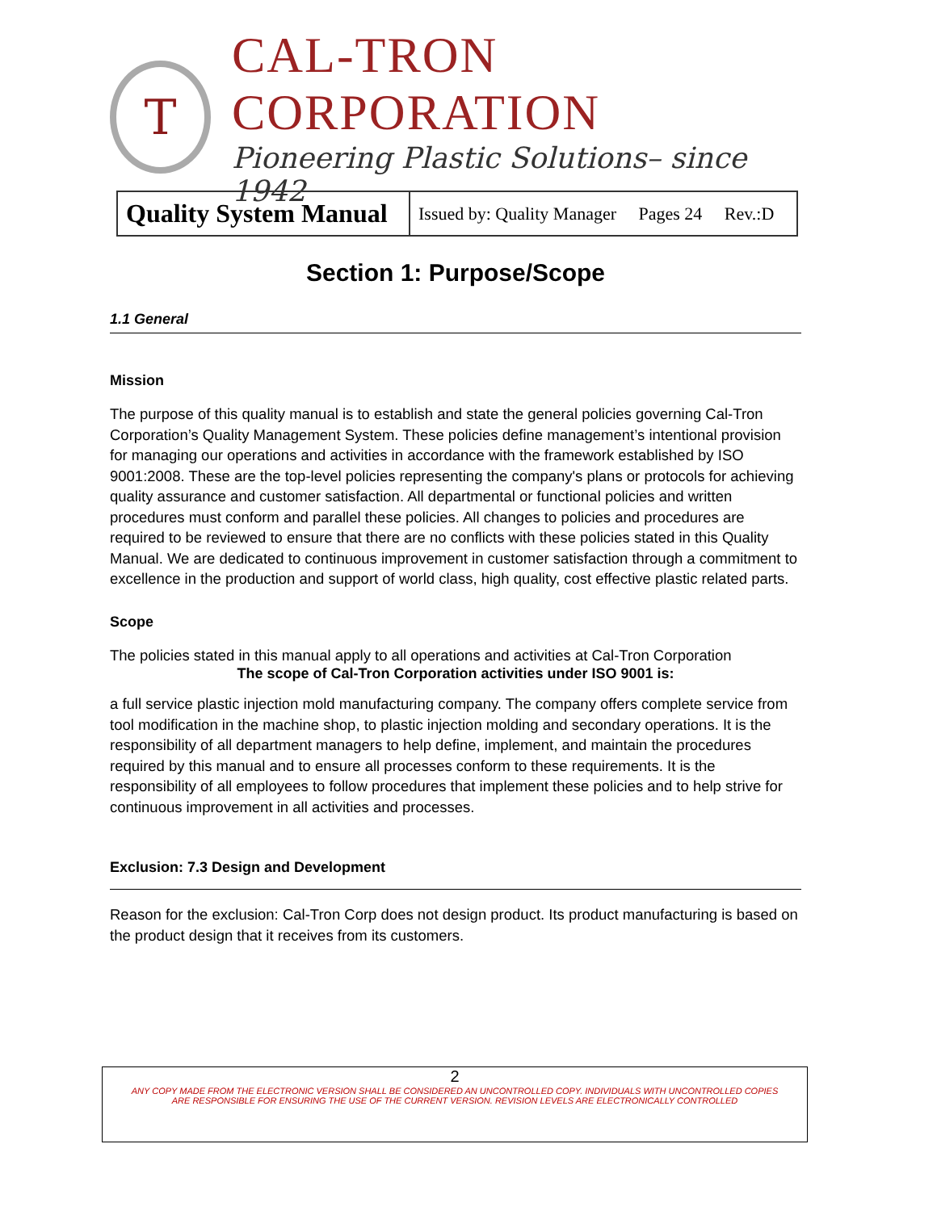T
CAL-TRON CORPORATION
Pioneering Plastic Solutions– since 1942
| Quality System Manual | Issued by: Quality Manager Pages 24 Rev.:D |
Section 1: Purpose/Scope
1.1 General
Mission
The purpose of this quality manual is to establish and state the general policies governing Cal-Tron Corporation’s Quality Management System. These policies define management’s intentional provision for managing our operations and activities in accordance with the framework established by ISO 9001:2008. These are the top-level policies representing the company's plans or protocols for achieving quality assurance and customer satisfaction. All departmental or functional policies and written procedures must conform and parallel these policies. All changes to policies and procedures are required to be reviewed to ensure that there are no conflicts with these policies stated in this Quality Manual. We are dedicated to continuous improvement in customer satisfaction through a commitment to excellence in the production and support of world class, high quality, cost effective plastic related parts.
Scope
The policies stated in this manual apply to all operations and activities at Cal-Tron Corporation
The scope of Cal-Tron Corporation activities under ISO 9001 is:
a full service plastic injection mold manufacturing company. The company offers complete service from tool modification in the machine shop, to plastic injection molding and secondary operations. It is the responsibility of all department managers to help define, implement, and maintain the procedures required by this manual and to ensure all processes conform to these requirements. It is the responsibility of all employees to follow procedures that implement these policies and to help strive for continuous improvement in all activities and processes.
Exclusion: 7.3 Design and Development
Reason for the exclusion: Cal-Tron Corp does not design product. Its product manufacturing is based on the product design that it receives from its customers.
2
ANY COPY MADE FROM THE ELECTRONIC VERSION SHALL BE CONSIDERED AN UNCONTROLLED COPY. INDIVIDUALS WITH UNCONTROLLED COPIES
ARE RESPONSIBLE FOR ENSURING THE USE OF THE CURRENT VERSION. REVISION LEVELS ARE ELECTRONICALLY CONTROLLED